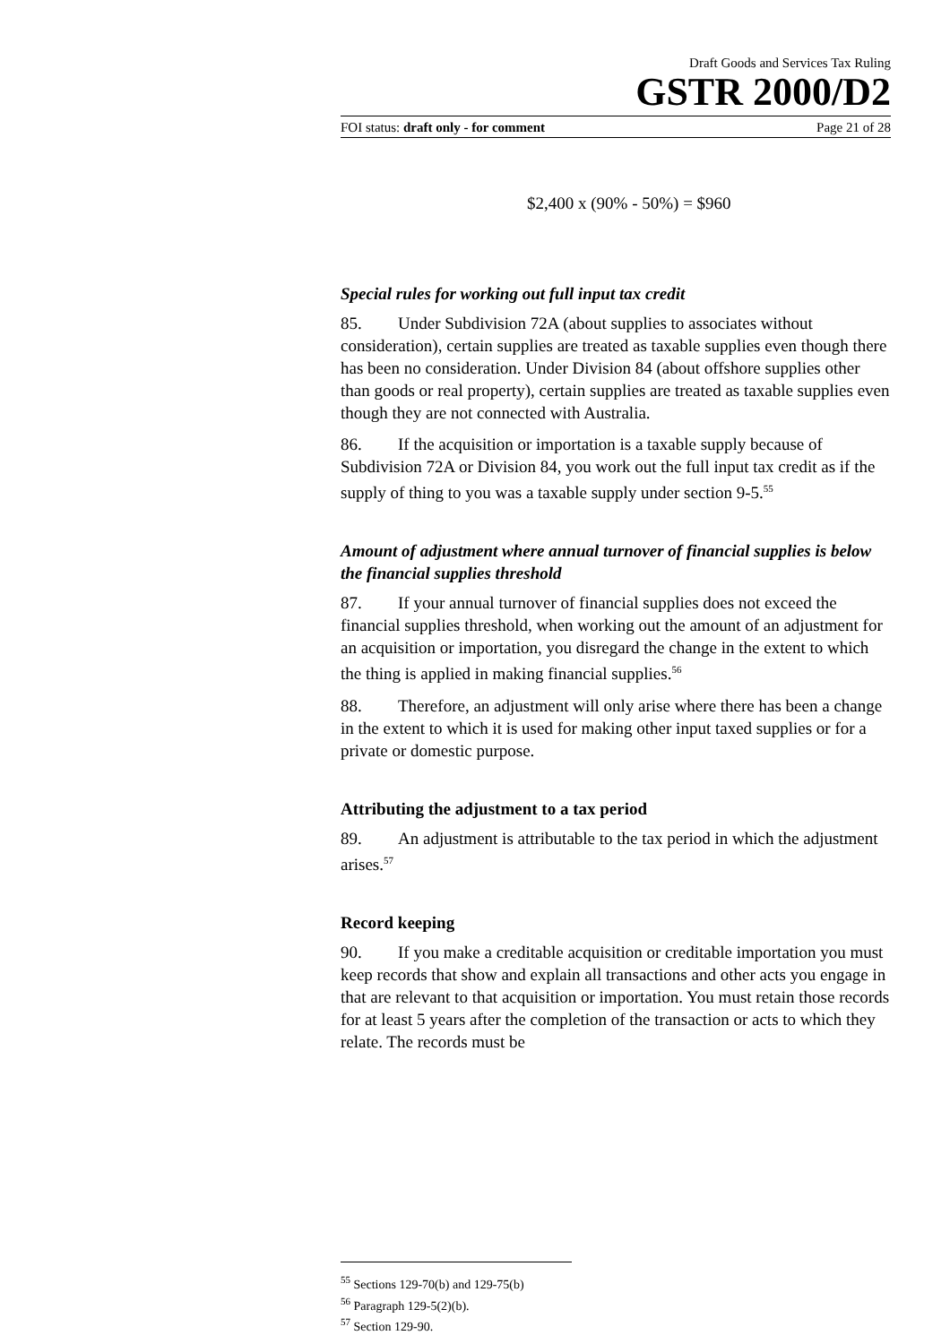Draft Goods and Services Tax Ruling
GSTR 2000/D2
FOI status: draft only - for comment Page 21 of 28
$2,400 x (90% - 50%) = $960
Special rules for working out full input tax credit
85. Under Subdivision 72A (about supplies to associates without consideration), certain supplies are treated as taxable supplies even though there has been no consideration. Under Division 84 (about offshore supplies other than goods or real property), certain supplies are treated as taxable supplies even though they are not connected with Australia.
86. If the acquisition or importation is a taxable supply because of Subdivision 72A or Division 84, you work out the full input tax credit as if the supply of thing to you was a taxable supply under section 9-5.<sup>55</sup>
Amount of adjustment where annual turnover of financial supplies is below the financial supplies threshold
87. If your annual turnover of financial supplies does not exceed the financial supplies threshold, when working out the amount of an adjustment for an acquisition or importation, you disregard the change in the extent to which the thing is applied in making financial supplies.<sup>56</sup>
88. Therefore, an adjustment will only arise where there has been a change in the extent to which it is used for making other input taxed supplies or for a private or domestic purpose.
Attributing the adjustment to a tax period
89. An adjustment is attributable to the tax period in which the adjustment arises.<sup>57</sup>
Record keeping
90. If you make a creditable acquisition or creditable importation you must keep records that show and explain all transactions and other acts you engage in that are relevant to that acquisition or importation. You must retain those records for at least 5 years after the completion of the transaction or acts to which they relate. The records must be
<sup>55</sup> Sections 129-70(b) and 129-75(b)
<sup>56</sup> Paragraph 129-5(2)(b).
<sup>57</sup> Section 129-90.